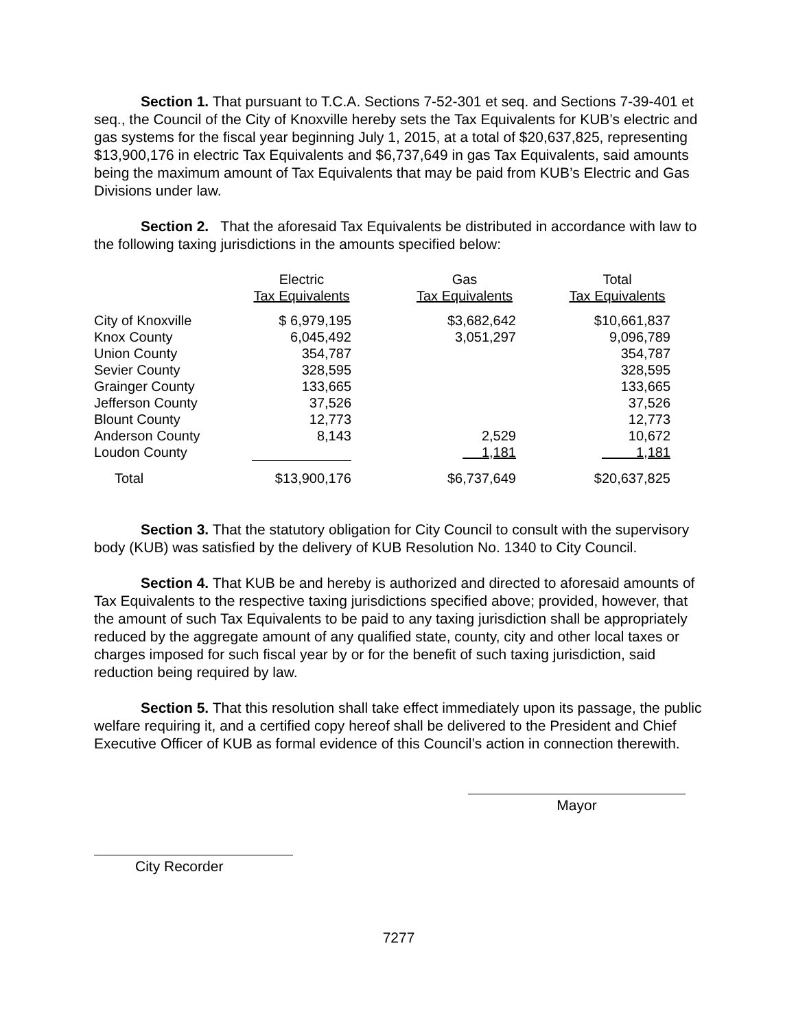Section 1. That pursuant to T.C.A. Sections 7-52-301 et seq. and Sections 7-39-401 et seq., the Council of the City of Knoxville hereby sets the Tax Equivalents for KUB’s electric and gas systems for the fiscal year beginning July 1, 2015, at a total of $20,637,825, representing $13,900,176 in electric Tax Equivalents and $6,737,649 in gas Tax Equivalents, said amounts being the maximum amount of Tax Equivalents that may be paid from KUB’s Electric and Gas Divisions under law.
Section 2. That the aforesaid Tax Equivalents be distributed in accordance with law to the following taxing jurisdictions in the amounts specified below:
| | Electric Tax Equivalents | Gas Tax Equivalents | Total Tax Equivalents |
| --- | --- | --- | --- |
| City of Knoxville | $ 6,979,195 | $3,682,642 | $10,661,837 |
| Knox County | 6,045,492 | 3,051,297 | 9,096,789 |
| Union County | 354,787 | | 354,787 |
| Sevier County | 328,595 | | 328,595 |
| Grainger County | 133,665 | | 133,665 |
| Jefferson County | 37,526 | | 37,526 |
| Blount County | 12,773 | | 12,773 |
| Anderson County | 8,143 | 2,529 | 10,672 |
| Loudon County | | 1,181 | 1,181 |
| Total | $13,900,176 | $6,737,649 | $20,637,825 |
Section 3. That the statutory obligation for City Council to consult with the supervisory body (KUB) was satisfied by the delivery of KUB Resolution No. 1340 to City Council.
Section 4. That KUB be and hereby is authorized and directed to aforesaid amounts of Tax Equivalents to the respective taxing jurisdictions specified above; provided, however, that the amount of such Tax Equivalents to be paid to any taxing jurisdiction shall be appropriately reduced by the aggregate amount of any qualified state, county, city and other local taxes or charges imposed for such fiscal year by or for the benefit of such taxing jurisdiction, said reduction being required by law.
Section 5. That this resolution shall take effect immediately upon its passage, the public welfare requiring it, and a certified copy hereof shall be delivered to the President and Chief Executive Officer of KUB as formal evidence of this Council’s action in connection therewith.
Mayor
City Recorder
7277